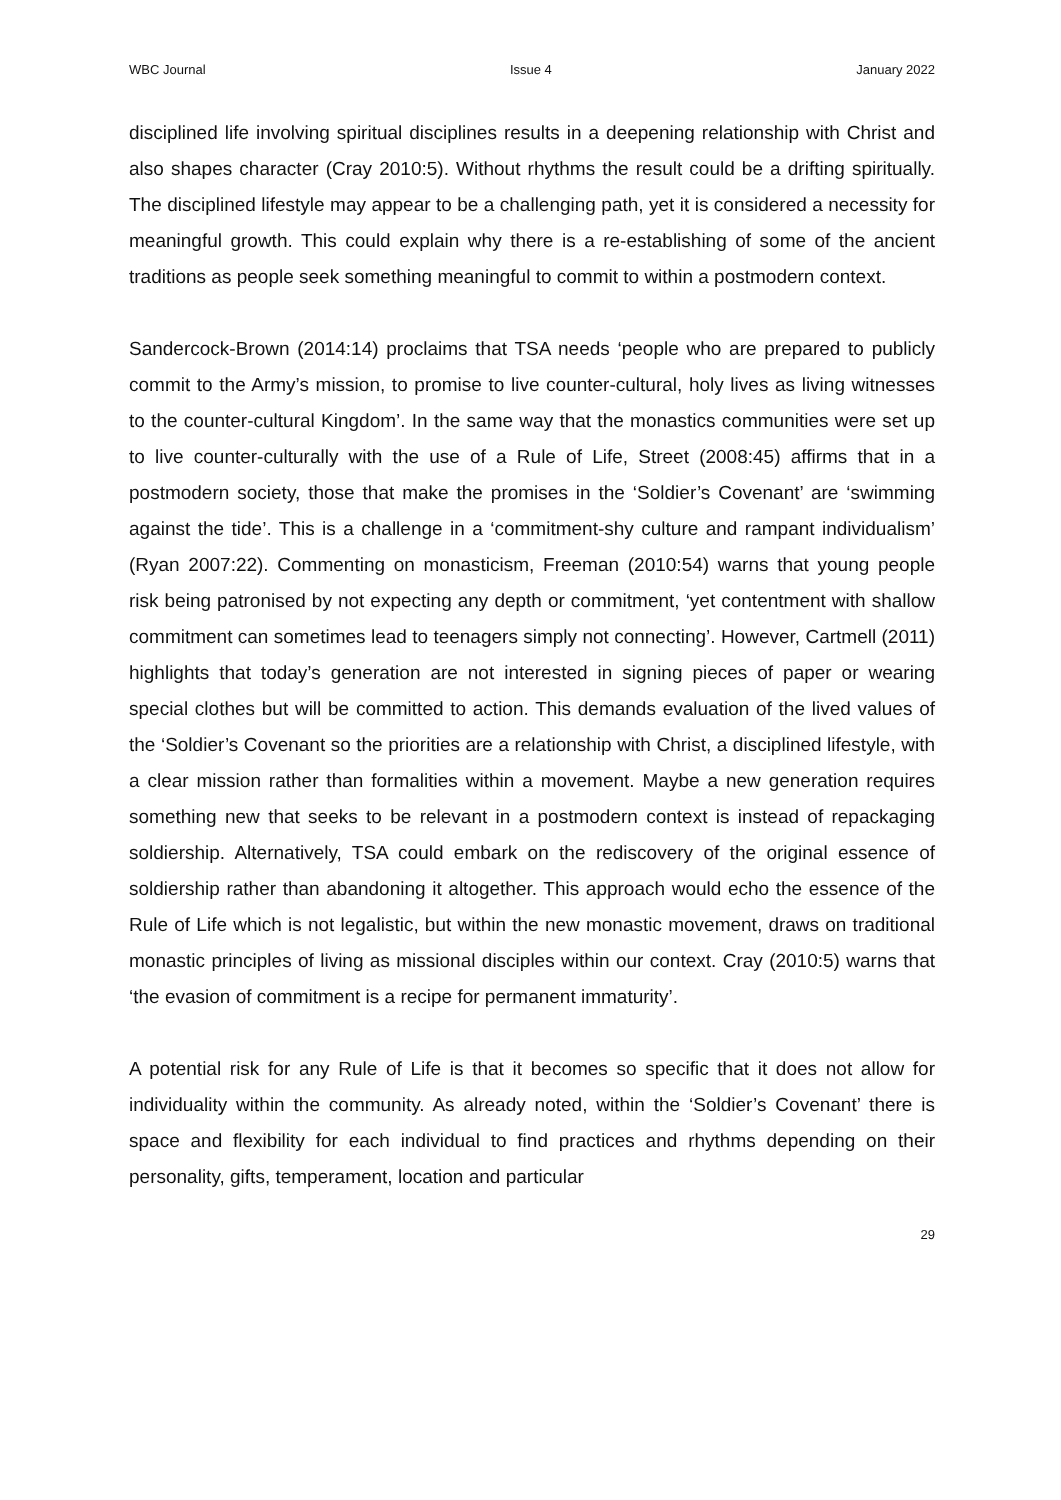WBC Journal Issue 4 January 2022
disciplined life involving spiritual disciplines results in a deepening relationship with Christ and also shapes character (Cray 2010:5). Without rhythms the result could be a drifting spiritually. The disciplined lifestyle may appear to be a challenging path, yet it is considered a necessity for meaningful growth. This could explain why there is a re-establishing of some of the ancient traditions as people seek something meaningful to commit to within a postmodern context.
Sandercock-Brown (2014:14) proclaims that TSA needs ‘people who are prepared to publicly commit to the Army’s mission, to promise to live counter-cultural, holy lives as living witnesses to the counter-cultural Kingdom’. In the same way that the monastics communities were set up to live counter-culturally with the use of a Rule of Life, Street (2008:45) affirms that in a postmodern society, those that make the promises in the ‘Soldier’s Covenant’ are ‘swimming against the tide’. This is a challenge in a ‘commitment-shy culture and rampant individualism’ (Ryan 2007:22). Commenting on monasticism, Freeman (2010:54) warns that young people risk being patronised by not expecting any depth or commitment, ‘yet contentment with shallow commitment can sometimes lead to teenagers simply not connecting’. However, Cartmell (2011) highlights that today’s generation are not interested in signing pieces of paper or wearing special clothes but will be committed to action. This demands evaluation of the lived values of the ‘Soldier’s Covenant so the priorities are a relationship with Christ, a disciplined lifestyle, with a clear mission rather than formalities within a movement. Maybe a new generation requires something new that seeks to be relevant in a postmodern context is instead of repackaging soldiership. Alternatively, TSA could embark on the rediscovery of the original essence of soldiership rather than abandoning it altogether. This approach would echo the essence of the Rule of Life which is not legalistic, but within the new monastic movement, draws on traditional monastic principles of living as missional disciples within our context. Cray (2010:5) warns that ‘the evasion of commitment is a recipe for permanent immaturity’.
A potential risk for any Rule of Life is that it becomes so specific that it does not allow for individuality within the community. As already noted, within the ‘Soldier’s Covenant’ there is space and flexibility for each individual to find practices and rhythms depending on their personality, gifts, temperament, location and particular
29